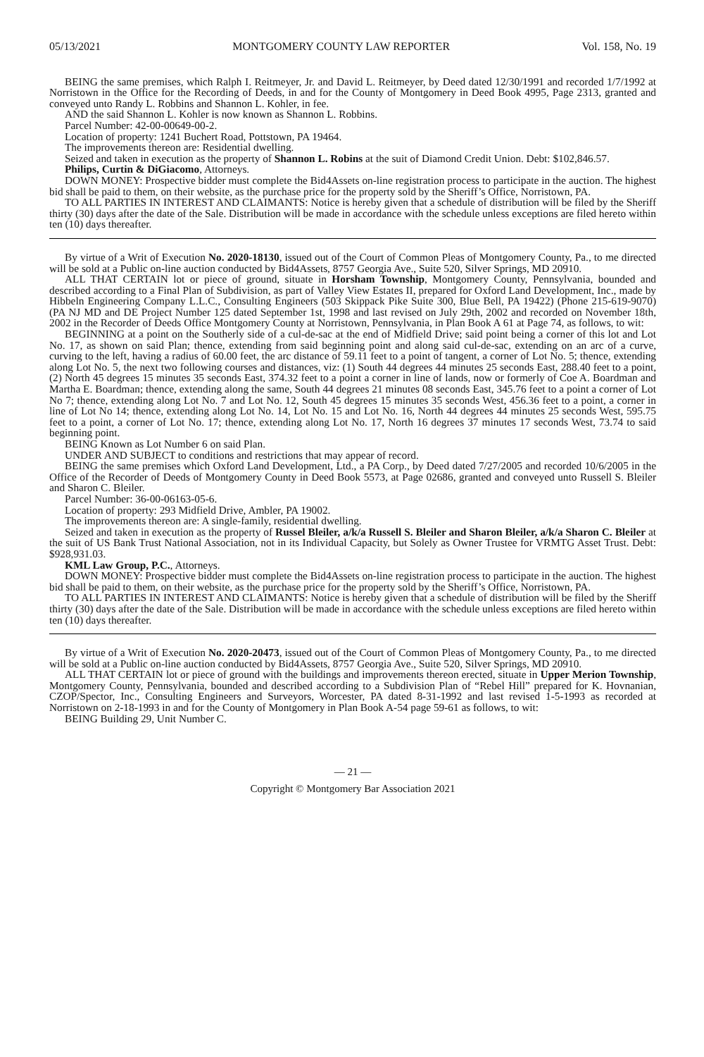05/13/2021 MONTGOMERY COUNTY LAW REPORTER Vol. 158, No. 19
BEING the same premises, which Ralph I. Reitmeyer, Jr. and David L. Reitmeyer, by Deed dated 12/30/1991 and recorded 1/7/1992 at Norristown in the Office for the Recording of Deeds, in and for the County of Montgomery in Deed Book 4995, Page 2313, granted and conveyed unto Randy L. Robbins and Shannon L. Kohler, in fee.
AND the said Shannon L. Kohler is now known as Shannon L. Robbins.
Parcel Number: 42-00-00649-00-2.
Location of property: 1241 Buchert Road, Pottstown, PA 19464.
The improvements thereon are: Residential dwelling.
Seized and taken in execution as the property of Shannon L. Robins at the suit of Diamond Credit Union. Debt: $102,846.57.
Philips, Curtin & DiGiacomo, Attorneys.
DOWN MONEY: Prospective bidder must complete the Bid4Assets on-line registration process to participate in the auction. The highest bid shall be paid to them, on their website, as the purchase price for the property sold by the Sheriff’s Office, Norristown, PA.
TO ALL PARTIES IN INTEREST AND CLAIMANTS: Notice is hereby given that a schedule of distribution will be filed by the Sheriff thirty (30) days after the date of the Sale. Distribution will be made in accordance with the schedule unless exceptions are filed hereto within ten (10) days thereafter.
By virtue of a Writ of Execution No. 2020-18130, issued out of the Court of Common Pleas of Montgomery County, Pa., to me directed will be sold at a Public on-line auction conducted by Bid4Assets, 8757 Georgia Ave., Suite 520, Silver Springs, MD 20910.
ALL THAT CERTAIN lot or piece of ground, situate in Horsham Township, Montgomery County, Pennsylvania, bounded and described according to a Final Plan of Subdivision, as part of Valley View Estates II, prepared for Oxford Land Development, Inc., made by Hibbeln Engineering Company L.L.C., Consulting Engineers (503 Skippack Pike Suite 300, Blue Bell, PA 19422) (Phone 215-619-9070) (PA NJ MD and DE Project Number 125 dated September 1st, 1998 and last revised on July 29th, 2002 and recorded on November 18th, 2002 in the Recorder of Deeds Office Montgomery County at Norristown, Pennsylvania, in Plan Book A 61 at Page 74, as follows, to wit:
BEGINNING at a point on the Southerly side of a cul-de-sac at the end of Midfield Drive; said point being a corner of this lot and Lot No. 17, as shown on said Plan; thence, extending from said beginning point and along said cul-de-sac, extending on an arc of a curve, curving to the left, having a radius of 60.00 feet, the arc distance of 59.11 feet to a point of tangent, a corner of Lot No. 5; thence, extending along Lot No. 5, the next two following courses and distances, viz: (1) South 44 degrees 44 minutes 25 seconds East, 288.40 feet to a point, (2) North 45 degrees 15 minutes 35 seconds East, 374.32 feet to a point a corner in line of lands, now or formerly of Coe A. Boardman and Martha E. Boardman; thence, extending along the same, South 44 degrees 21 minutes 08 seconds East, 345.76 feet to a point a corner of Lot No 7; thence, extending along Lot No. 7 and Lot No. 12, South 45 degrees 15 minutes 35 seconds West, 456.36 feet to a point, a corner in line of Lot No 14; thence, extending along Lot No. 14, Lot No. 15 and Lot No. 16, North 44 degrees 44 minutes 25 seconds West, 595.75 feet to a point, a corner of Lot No. 17; thence, extending along Lot No. 17, North 16 degrees 37 minutes 17 seconds West, 73.74 to said beginning point.
BEING Known as Lot Number 6 on said Plan.
UNDER AND SUBJECT to conditions and restrictions that may appear of record.
BEING the same premises which Oxford Land Development, Ltd., a PA Corp., by Deed dated 7/27/2005 and recorded 10/6/2005 in the Office of the Recorder of Deeds of Montgomery County in Deed Book 5573, at Page 02686, granted and conveyed unto Russell S. Bleiler and Sharon C. Bleiler.
Parcel Number: 36-00-06163-05-6.
Location of property: 293 Midfield Drive, Ambler, PA 19002.
The improvements thereon are: A single-family, residential dwelling.
Seized and taken in execution as the property of Russel Bleiler, a/k/a Russell S. Bleiler and Sharon Bleiler, a/k/a Sharon C. Bleiler at the suit of US Bank Trust National Association, not in its Individual Capacity, but Solely as Owner Trustee for VRMTG Asset Trust. Debt: $928,931.03.
KML Law Group, P.C., Attorneys.
DOWN MONEY: Prospective bidder must complete the Bid4Assets on-line registration process to participate in the auction. The highest bid shall be paid to them, on their website, as the purchase price for the property sold by the Sheriff’s Office, Norristown, PA.
TO ALL PARTIES IN INTEREST AND CLAIMANTS: Notice is hereby given that a schedule of distribution will be filed by the Sheriff thirty (30) days after the date of the Sale. Distribution will be made in accordance with the schedule unless exceptions are filed hereto within ten (10) days thereafter.
By virtue of a Writ of Execution No. 2020-20473, issued out of the Court of Common Pleas of Montgomery County, Pa., to me directed will be sold at a Public on-line auction conducted by Bid4Assets, 8757 Georgia Ave., Suite 520, Silver Springs, MD 20910.
ALL THAT CERTAIN lot or piece of ground with the buildings and improvements thereon erected, situate in Upper Merion Township, Montgomery County, Pennsylvania, bounded and described according to a Subdivision Plan of “Rebel Hill” prepared for K. Hovnanian, CZOP/Spector, Inc., Consulting Engineers and Surveyors, Worcester, PA dated 8-31-1992 and last revised 1-5-1993 as recorded at Norristown on 2-18-1993 in and for the County of Montgomery in Plan Book A-54 page 59-61 as follows, to wit:
BEING Building 29, Unit Number C.
— 21 —
Copyright © Montgomery Bar Association 2021